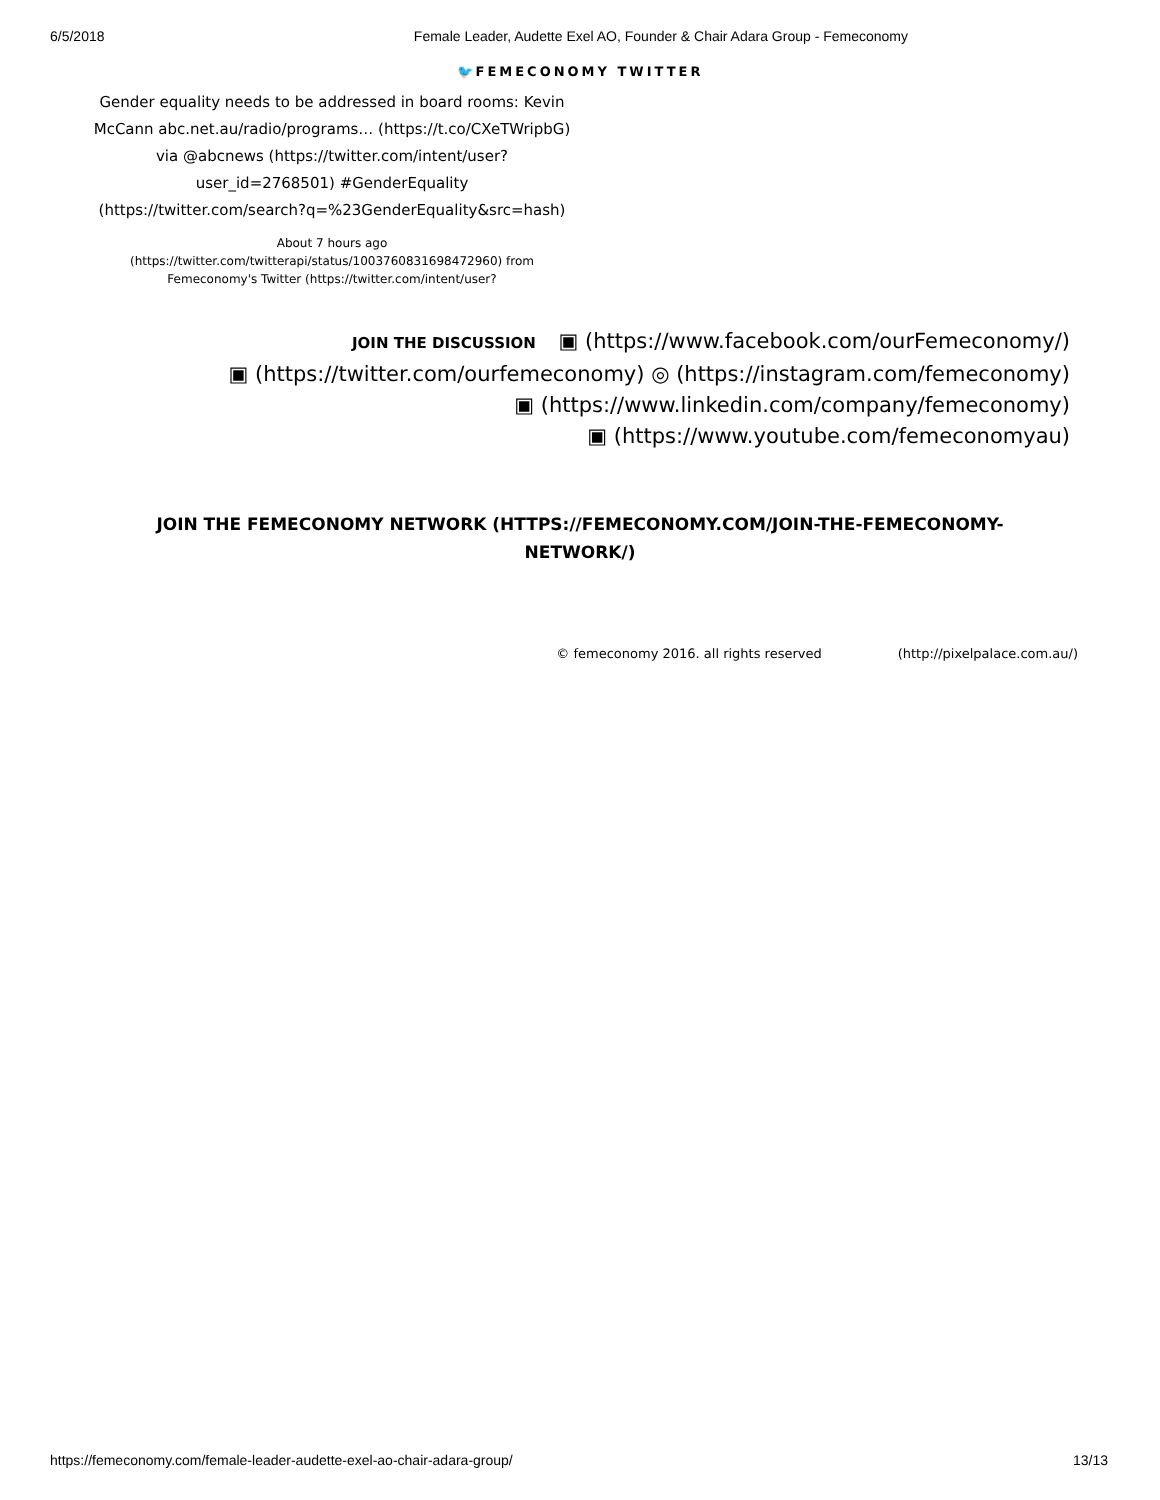6/5/2018 Female Leader, Audette Exel AO, Founder & Chair Adara Group - Femeconomy
🐦FEMECONOMY TWITTER
Gender equality needs to be addressed in board rooms: Kevin McCann abc.net.au/radio/programs… (https://t.co/CXeTWripbG) via @abcnews (https://twitter.com/intent/user?user_id=2768501) #GenderEquality (https://twitter.com/search?q=%23GenderEquality&src=hash)
About 7 hours ago (https://twitter.com/twitterapi/status/1003760831698472960) from Femeconomy's Twitter (https://twitter.com/intent/user?
JOIN THE DISCUSSION ▣ (https://www.facebook.com/ourFemeconomy/)
▣ (https://twitter.com/ourfemeconomy) ◎ (https://instagram.com/femeconomy)
▣ (https://www.linkedin.com/company/femeconomy)
▣ (https://www.youtube.com/femeconomyau)
JOIN THE FEMECONOMY NETWORK (HTTPS://FEMECONOMY.COM/JOIN-THE-FEMECONOMY-NETWORK/)
© femeconomy 2016. all rights reserved (http://pixelpalace.com.au/)
https://femeconomy.com/female-leader-audette-exel-ao-chair-adara-group/ 13/13